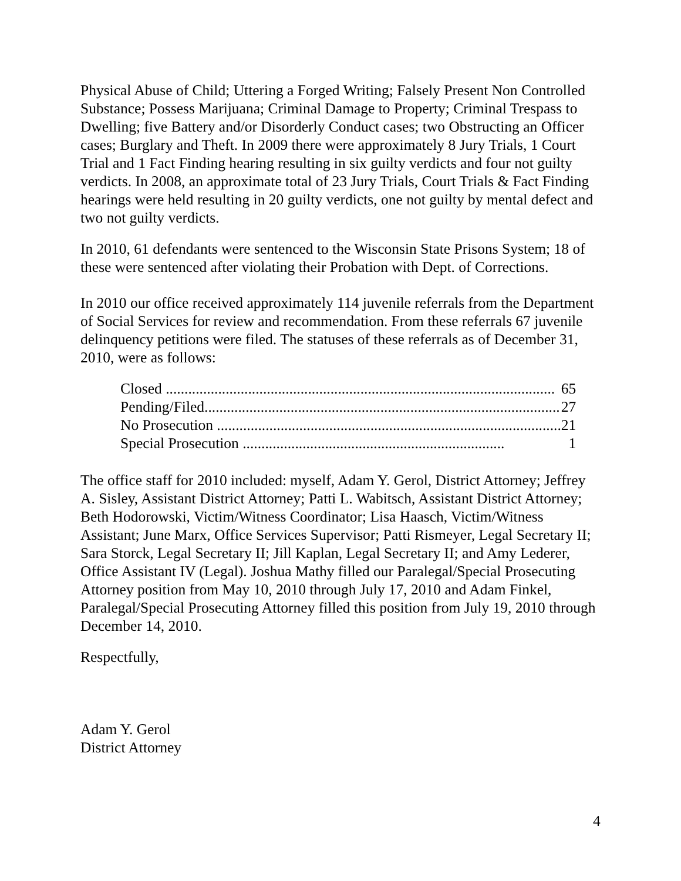Physical Abuse of Child; Uttering a Forged Writing; Falsely Present Non Controlled Substance; Possess Marijuana; Criminal Damage to Property; Criminal Trespass to Dwelling; five Battery and/or Disorderly Conduct cases; two Obstructing an Officer cases; Burglary and Theft. In 2009 there were approximately 8 Jury Trials, 1 Court Trial and 1 Fact Finding hearing resulting in six guilty verdicts and four not guilty verdicts. In 2008, an approximate total of 23 Jury Trials, Court Trials & Fact Finding hearings were held resulting in 20 guilty verdicts, one not guilty by mental defect and two not guilty verdicts.
In 2010, 61 defendants were sentenced to the Wisconsin State Prisons System; 18 of these were sentenced after violating their Probation with Dept. of Corrections.
In 2010 our office received approximately 114 juvenile referrals from the Department of Social Services for review and recommendation. From these referrals 67 juvenile delinquency petitions were filed. The statuses of these referrals as of December 31, 2010, were as follows:
| Closed ........................................................................................................ | 65 |
| Pending/Filed............................................................................................... | 27 |
| No Prosecution ............................................................................................ | 21 |
| Special Prosecution ...................................................................... | 1 |
The office staff for 2010 included: myself, Adam Y. Gerol, District Attorney; Jeffrey A. Sisley, Assistant District Attorney; Patti L. Wabitsch, Assistant District Attorney; Beth Hodorowski, Victim/Witness Coordinator; Lisa Haasch, Victim/Witness Assistant; June Marx, Office Services Supervisor; Patti Rismeyer, Legal Secretary II; Sara Storck, Legal Secretary II; Jill Kaplan, Legal Secretary II; and Amy Lederer, Office Assistant IV (Legal). Joshua Mathy filled our Paralegal/Special Prosecuting Attorney position from May 10, 2010 through July 17, 2010 and Adam Finkel, Paralegal/Special Prosecuting Attorney filled this position from July 19, 2010 through December 14, 2010.
Respectfully,
Adam Y. Gerol
District Attorney
4